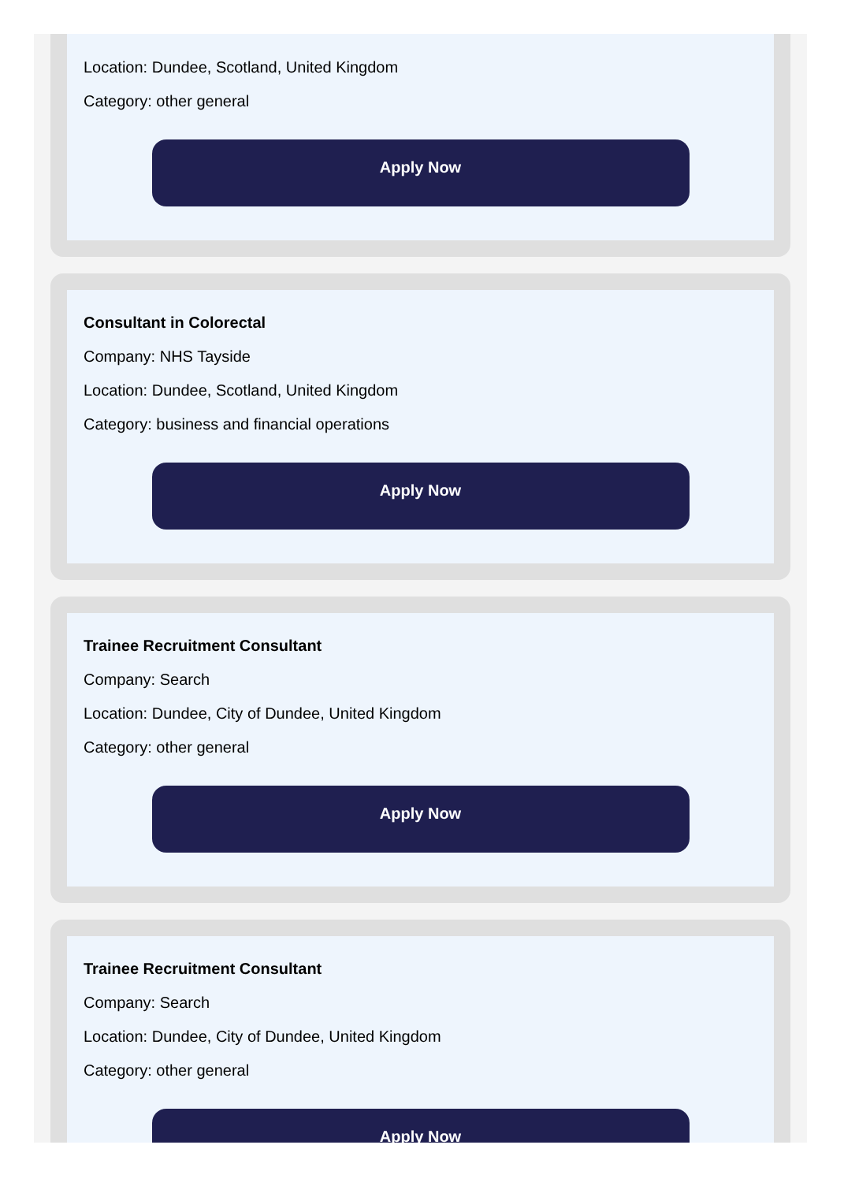Location: Dundee, Scotland, United Kingdom
Category: other general
Apply Now
Consultant in Colorectal
Company: NHS Tayside
Location: Dundee, Scotland, United Kingdom
Category: business and financial operations
Apply Now
Trainee Recruitment Consultant
Company: Search
Location: Dundee, City of Dundee, United Kingdom
Category: other general
Apply Now
Trainee Recruitment Consultant
Company: Search
Location: Dundee, City of Dundee, United Kingdom
Category: other general
Apply Now